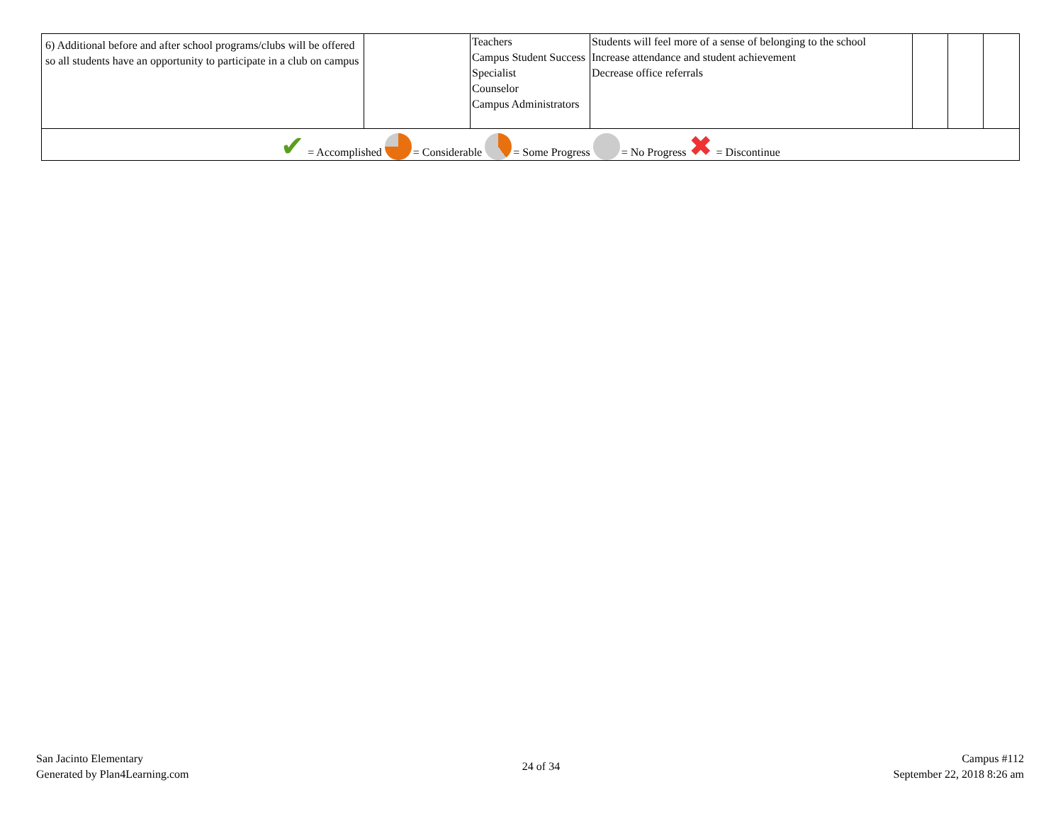| 6) Additional before and after school programs/clubs will be offered so all students have an opportunity to participate in a club on campus | | Teachers Campus Student Success Specialist Counselor Campus Administrators | Students will feel more of a sense of belonging to the school Increase attendance and student achievement Decrease office referrals | | | |
| ✔ = Accomplished = Considerable = Some Progress = No Progress ✖ = Discontinue | | | | | | |
San Jacinto Elementary
Generated by Plan4Learning.com
24 of 34
Campus #112
September 22, 2018 8:26 am